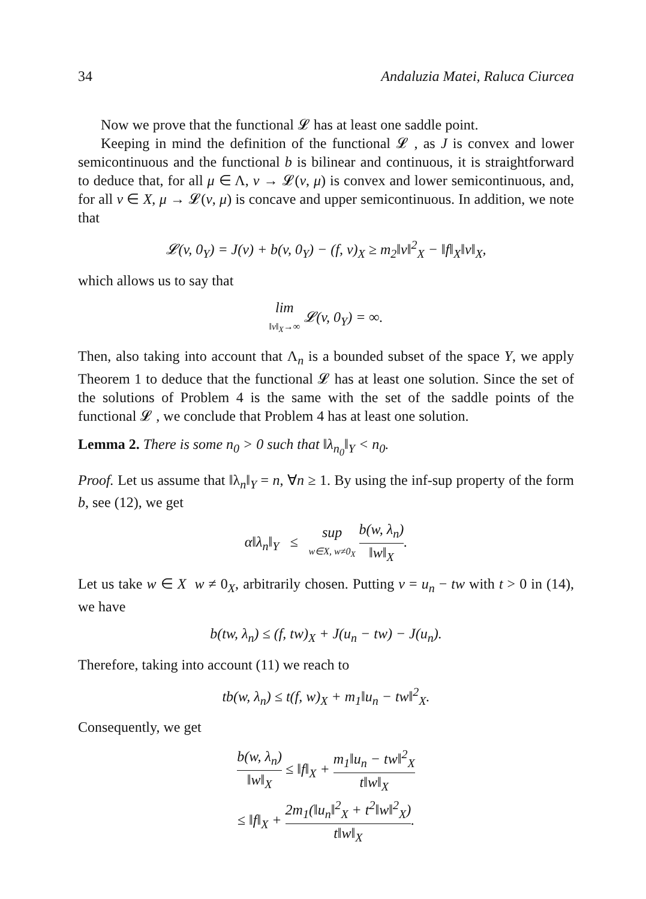34 Andaluzia Matei, Raluca Ciurcea
Now we prove that the functional 𝓛 has at least one saddle point.
Keeping in mind the definition of the functional 𝓛 , as J is convex and lower semicontinuous and the functional b is bilinear and continuous, it is straightforward to deduce that, for all μ ∈ Λ, v → 𝓛(v, μ) is convex and lower semicontinuous, and, for all v ∈ X, μ → 𝓛(v, μ) is concave and upper semicontinuous. In addition, we note that
𝓛(v, 0<sub>Y</sub>) = J(v) + b(v, 0<sub>Y</sub>) − (f, v)<sub>X</sub> ≥ m<sub>2</sub>‖v‖<sup>2</sup><sub>X</sub> − ‖f‖<sub>X</sub>‖v‖<sub>X</sub>,
which allows us to say that
lim ‖v‖<sub>X</sub>→∞ 𝓛(v, 0<sub>Y</sub>) = ∞.
Then, also taking into account that Λ<sub>n</sub> is a bounded subset of the space Y, we apply Theorem 1 to deduce that the functional 𝓛 has at least one solution. Since the set of the solutions of Problem 4 is the same with the set of the saddle points of the functional 𝓛 , we conclude that Problem 4 has at least one solution.
Lemma 2. There is some n<sub>0</sub> > 0 such that ‖λ<sub>n<sub>0</sub></sub>‖<sub>Y</sub> < n<sub>0</sub>.
Proof. Let us assume that ‖λ<sub>n</sub>‖<sub>Y</sub> = n, ∀n ≥ 1. By using the inf-sup property of the form b, see (12), we get
α‖λ<sub>n</sub>‖<sub>Y</sub> ≤ sup w∈X, w≠0<sub>X</sub> b(w, λ<sub>n</sub>) ‖w‖<sub>X</sub>.
Let us take w ∈ X w ≠ 0<sub>X</sub>, arbitrarily chosen. Putting v = u<sub>n</sub> − tw with t > 0 in (14), we have
b(tw, λ<sub>n</sub>) ≤ (f, tw)<sub>X</sub> + J(u<sub>n</sub> − tw) − J(u<sub>n</sub>).
Therefore, taking into account (11) we reach to
tb(w, λ<sub>n</sub>) ≤ t(f, w)<sub>X</sub> + m<sub>1</sub>‖u<sub>n</sub> − tw‖<sup>2</sup><sub>X</sub>.
Consequently, we get
b(w, λ<sub>n</sub>) ‖w‖<sub>X</sub> ≤ ‖f‖<sub>X</sub> + m<sub>1</sub>‖u<sub>n</sub> − tw‖<sup>2</sup><sub>X</sub> t‖w‖<sub>X</sub>
≤ ‖f‖<sub>X</sub> + 2m<sub>1</sub>(‖u<sub>n</sub>‖<sup>2</sup><sub>X</sub> + t<sup>2</sup>‖w‖<sup>2</sup><sub>X</sub>) t‖w‖<sub>X</sub>.